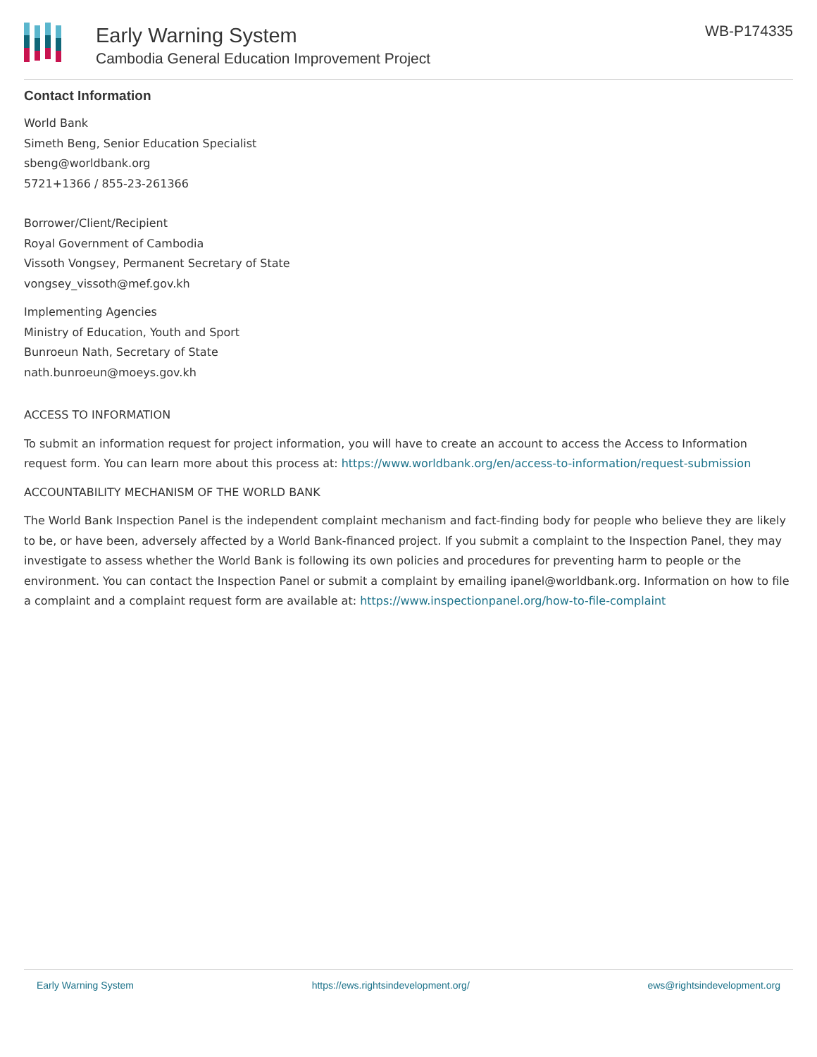Early Warning System
Cambodia General Education Improvement Project
WB-P174335
Contact Information
World Bank
Simeth Beng, Senior Education Specialist
sbeng@worldbank.org
5721+1366 / 855-23-261366
Borrower/Client/Recipient
Royal Government of Cambodia
Vissoth Vongsey, Permanent Secretary of State
vongsey_vissoth@mef.gov.kh
Implementing Agencies
Ministry of Education, Youth and Sport
Bunroeun Nath, Secretary of State
nath.bunroeun@moeys.gov.kh
ACCESS TO INFORMATION
To submit an information request for project information, you will have to create an account to access the Access to Information request form. You can learn more about this process at: https://www.worldbank.org/en/access-to-information/request-submission
ACCOUNTABILITY MECHANISM OF THE WORLD BANK
The World Bank Inspection Panel is the independent complaint mechanism and fact-finding body for people who believe they are likely to be, or have been, adversely affected by a World Bank-financed project. If you submit a complaint to the Inspection Panel, they may investigate to assess whether the World Bank is following its own policies and procedures for preventing harm to people or the environment. You can contact the Inspection Panel or submit a complaint by emailing ipanel@worldbank.org. Information on how to file a complaint and a complaint request form are available at: https://www.inspectionpanel.org/how-to-file-complaint
Early Warning System https://ews.rightsindevelopment.org/ ews@rightsindevelopment.org